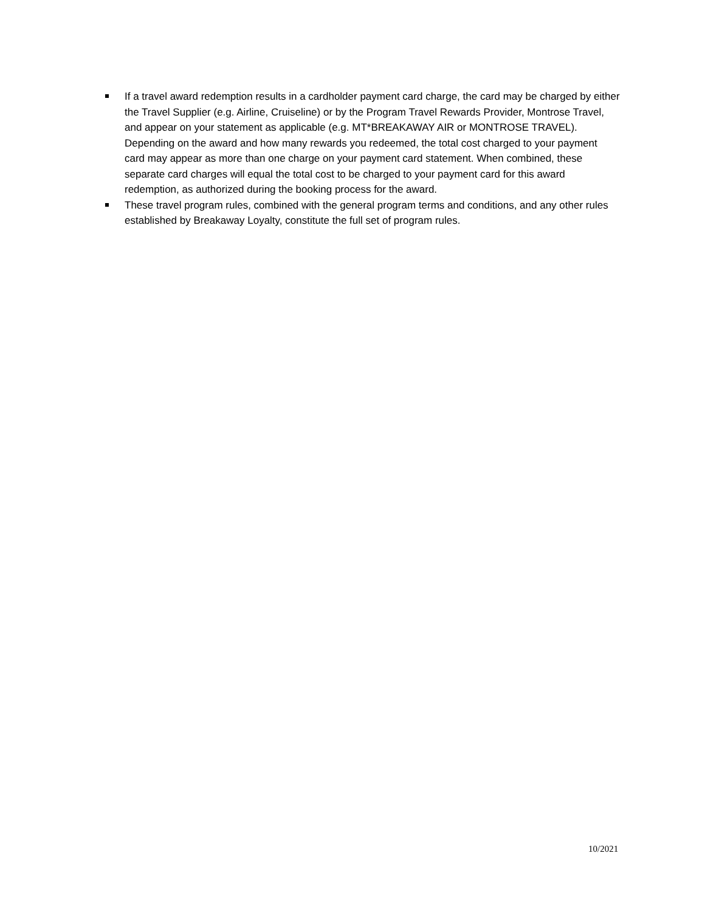If a travel award redemption results in a cardholder payment card charge, the card may be charged by either the Travel Supplier (e.g. Airline, Cruiseline) or by the Program Travel Rewards Provider, Montrose Travel, and appear on your statement as applicable (e.g. MT*BREAKAWAY AIR or MONTROSE TRAVEL). Depending on the award and how many rewards you redeemed, the total cost charged to your payment card may appear as more than one charge on your payment card statement. When combined, these separate card charges will equal the total cost to be charged to your payment card for this award redemption, as authorized during the booking process for the award.
These travel program rules, combined with the general program terms and conditions, and any other rules established by Breakaway Loyalty, constitute the full set of program rules.
10/2021